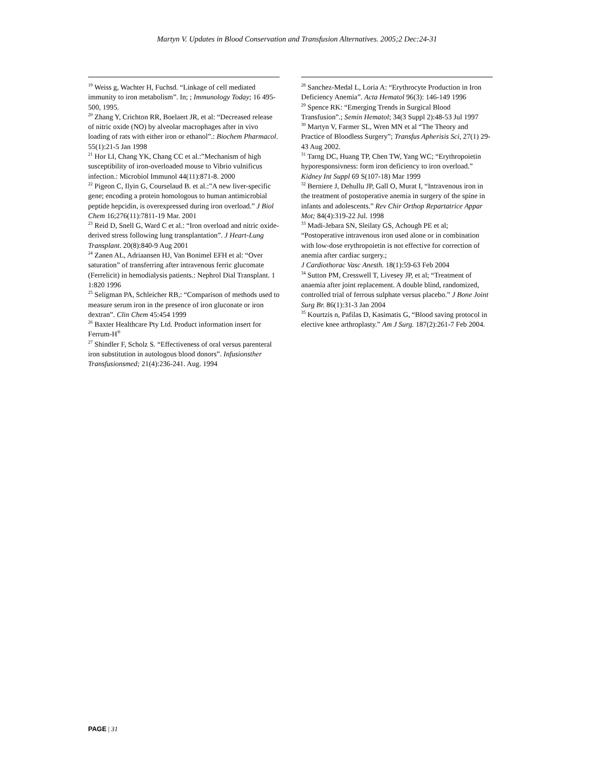Martyn V. Updates in Blood Conservation and Transfusion Alternatives. 2005;2 Dec:24-31
<sup>19</sup> Weiss g, Wachter H, Fuchsd. “Linkage of cell mediated immunity to iron metabolism”. In; ; Immunology Today; 16 495-500, 1995.
<sup>20</sup> Zhang Y, Crichton RR, Boelaert JR, et al: “Decreased release of nitric oxide (NO) by alveolar macrophages after in vivo loading of rats with either iron or ethanol”.: Biochem Pharmacol. 55(1):21-5 Jan 1998
<sup>21</sup> Hor LI, Chang YK, Chang CC et al.:”Mechanism of high susceptibility of iron-overloaded mouse to Vibrio vulnificus infection.: Microbiol Immunol 44(11):871-8. 2000
<sup>22</sup> Pigeon C, Ilyin G, Courselaud B. et al.:”A new liver-specific gene; encoding a protein homologous to human antimicrobial peptide hepcidin, is overexpressed during iron overload.” J Biol Chem 16;276(11):7811-19 Mar. 2001
<sup>23</sup> Reid D, Snell G, Ward C et al.: “Iron overload and nitric oxide-derived stress following lung transplantation”. J Heart-Lung Transplant. 20(8):840-9 Aug 2001
<sup>24</sup> Zanen AL, Adriaansen HJ, Van Bonimel EFH et al: “Over saturation” of transferring after intravenous ferric glucomate (Ferrelicit) in hemodialysis patients.: Nephrol Dial Transplant. 1 1:820 1996
<sup>25</sup> Seligman PA, Schleicher RB,: “Comparison of methods used to measure serum iron in the presence of iron gluconate or iron dextran”. Clin Chem 45:454 1999
<sup>26</sup> Baxter Healthcare Pty Ltd. Product information insert for Ferrum-H<sup>®</sup>
<sup>27</sup> Shindler F, Scholz S. “Effectiveness of oral versus parenteral iron substitution in autologous blood donors”. Infusionsther Transfusionsmed; 21(4):236-241. Aug. 1994
<sup>28</sup> Sanchez-Medal L, Loria A: “Erythrocyte Production in Iron Deficiency Anemia”. Acta Hematol 96(3): 146-149 1996
<sup>29</sup> Spence RK: “Emerging Trends in Surgical Blood Transfusion”.; Semin Hematol; 34(3 Suppl 2):48-53 Jul 1997
<sup>30</sup> Martyn V, Farmer SL, Wren MN et al “The Theory and Practice of Bloodless Surgery”; Transfus Apherisis Sci, 27(1) 29-43 Aug 2002.
<sup>31</sup> Tarng DC, Huang TP, Chen TW, Yang WC; “Erythropoietin hyporesponsivness: form iron deficiency to iron overload.” Kidney Int Suppl 69 S(107-18) Mar 1999
<sup>32</sup> Berniere J, Dehullu JP, Gall O, Murat I, “Intravenous iron in the treatment of postoperative anemia in surgery of the spine in infants and adolescents.” Rev Chir Orthop Repartatrice Appar Mot; 84(4):319-22 Jul. 1998
<sup>33</sup> Madi-Jebara SN, Sleilaty GS, Achough PE et al; “Postoperative intravenous iron used alone or in combination with low-dose erythropoietin is not effective for correction of anemia after cardiac surgery.;
J Cardiothorac Vasc Anesth. 18(1):59-63 Feb 2004
<sup>34</sup> Sutton PM, Cresswell T, Livesey JP, et al; “Treatment of anaemia after joint replacement. A double blind, randomized, controlled trial of ferrous sulphate versus placebo.” J Bone Joint Surg Br. 86(1):31-3 Jan 2004
<sup>35</sup> Kourtzis n, Pafilas D, Kasimatis G, “Blood saving protocol in elective knee arthroplasty.” Am J Surg. 187(2):261-7 Feb 2004.
PAGE | 31